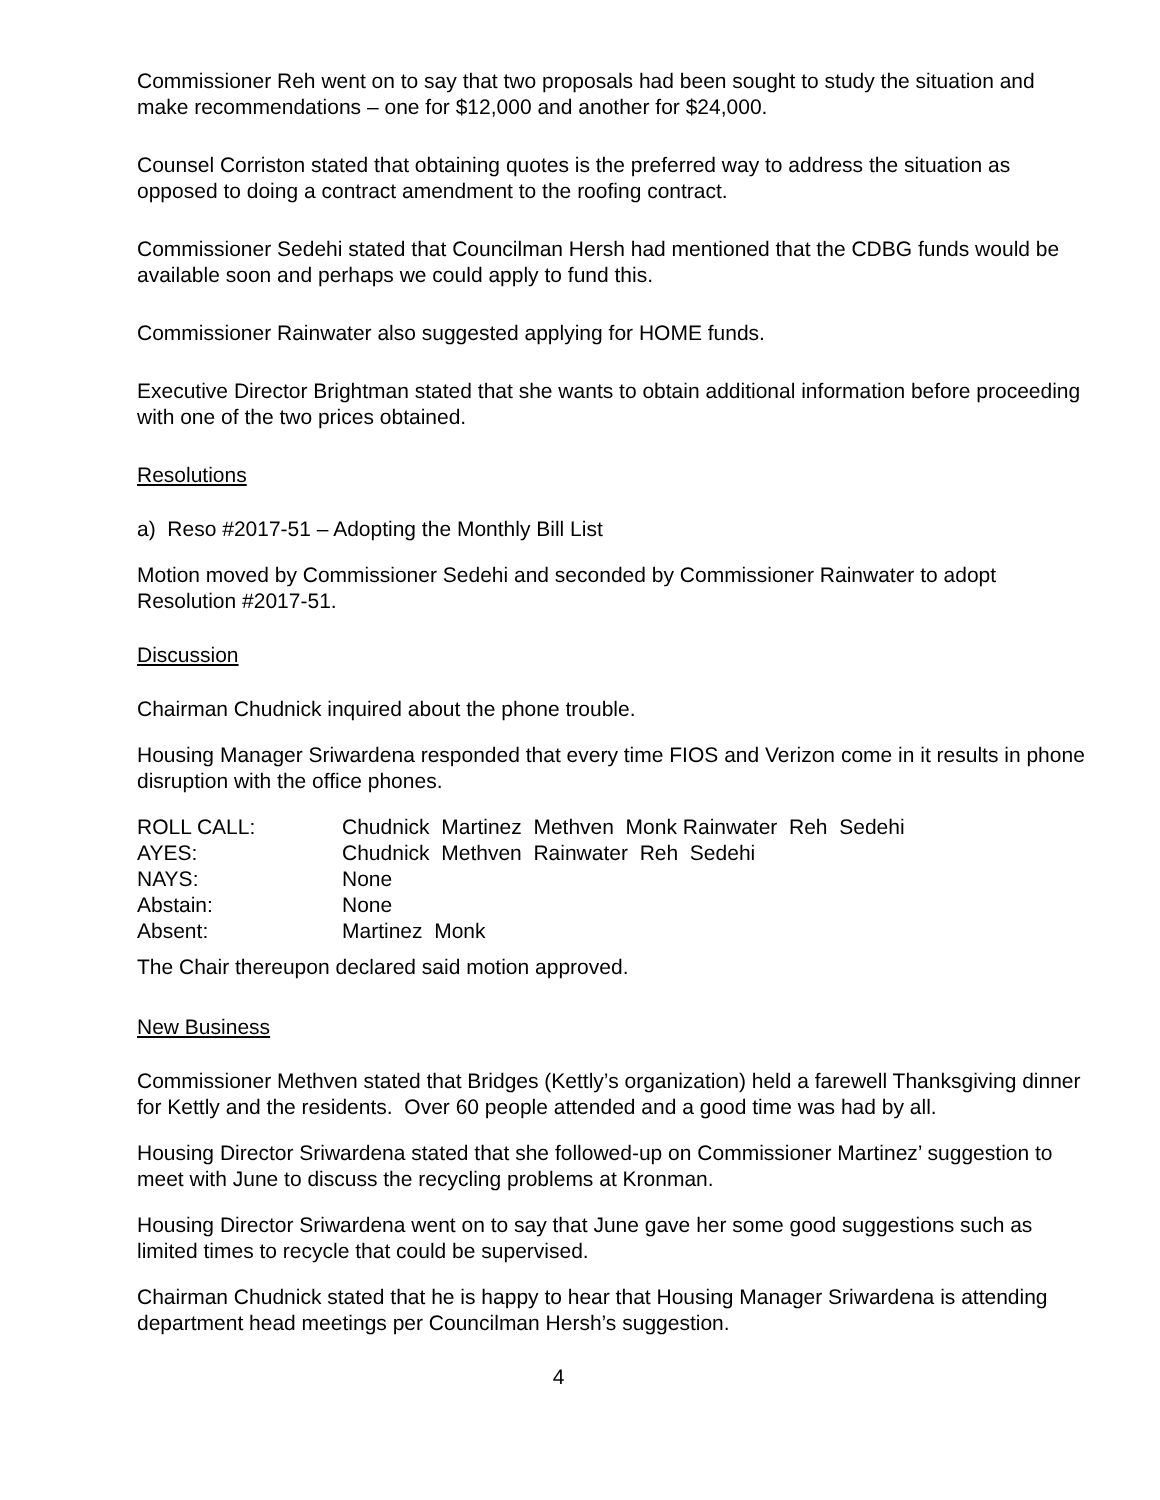Commissioner Reh went on to say that two proposals had been sought to study the situation and make recommendations – one for $12,000 and another for $24,000.
Counsel Corriston stated that obtaining quotes is the preferred way to address the situation as opposed to doing a contract amendment to the roofing contract.
Commissioner Sedehi stated that Councilman Hersh had mentioned that the CDBG funds would be available soon and perhaps we could apply to fund this.
Commissioner Rainwater also suggested applying for HOME funds.
Executive Director Brightman stated that she wants to obtain additional information before proceeding with one of the two prices obtained.
Resolutions
a) Reso #2017-51 – Adopting the Monthly Bill List
Motion moved by Commissioner Sedehi and seconded by Commissioner Rainwater to adopt Resolution #2017-51.
Discussion
Chairman Chudnick inquired about the phone trouble.
Housing Manager Sriwardena responded that every time FIOS and Verizon come in it results in phone disruption with the office phones.
| ROLL CALL: | Chudnick Martinez Methven Monk Rainwater Reh Sedehi |
| AYES: | Chudnick Methven Rainwater Reh Sedehi |
| NAYS: | None |
| Abstain: | None |
| Absent: | Martinez Monk |
The Chair thereupon declared said motion approved.
New Business
Commissioner Methven stated that Bridges (Kettly’s organization) held a farewell Thanksgiving dinner for Kettly and the residents. Over 60 people attended and a good time was had by all.
Housing Director Sriwardena stated that she followed-up on Commissioner Martinez’ suggestion to meet with June to discuss the recycling problems at Kronman.
Housing Director Sriwardena went on to say that June gave her some good suggestions such as limited times to recycle that could be supervised.
Chairman Chudnick stated that he is happy to hear that Housing Manager Sriwardena is attending department head meetings per Councilman Hersh’s suggestion.
4